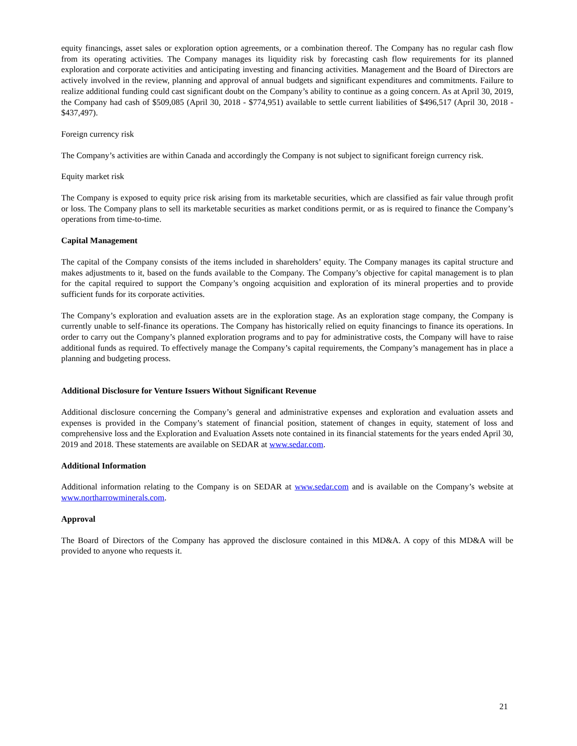equity financings, asset sales or exploration option agreements, or a combination thereof. The Company has no regular cash flow from its operating activities. The Company manages its liquidity risk by forecasting cash flow requirements for its planned exploration and corporate activities and anticipating investing and financing activities. Management and the Board of Directors are actively involved in the review, planning and approval of annual budgets and significant expenditures and commitments. Failure to realize additional funding could cast significant doubt on the Company’s ability to continue as a going concern. As at April 30, 2019, the Company had cash of $509,085 (April 30, 2018 - $774,951) available to settle current liabilities of $496,517 (April 30, 2018 - $437,497).
Foreign currency risk
The Company’s activities are within Canada and accordingly the Company is not subject to significant foreign currency risk.
Equity market risk
The Company is exposed to equity price risk arising from its marketable securities, which are classified as fair value through profit or loss. The Company plans to sell its marketable securities as market conditions permit, or as is required to finance the Company’s operations from time-to-time.
Capital Management
The capital of the Company consists of the items included in shareholders’ equity. The Company manages its capital structure and makes adjustments to it, based on the funds available to the Company. The Company’s objective for capital management is to plan for the capital required to support the Company’s ongoing acquisition and exploration of its mineral properties and to provide sufficient funds for its corporate activities.
The Company’s exploration and evaluation assets are in the exploration stage. As an exploration stage company, the Company is currently unable to self-finance its operations. The Company has historically relied on equity financings to finance its operations. In order to carry out the Company’s planned exploration programs and to pay for administrative costs, the Company will have to raise additional funds as required. To effectively manage the Company’s capital requirements, the Company’s management has in place a planning and budgeting process.
Additional Disclosure for Venture Issuers Without Significant Revenue
Additional disclosure concerning the Company’s general and administrative expenses and exploration and evaluation assets and expenses is provided in the Company’s statement of financial position, statement of changes in equity, statement of loss and comprehensive loss and the Exploration and Evaluation Assets note contained in its financial statements for the years ended April 30, 2019 and 2018. These statements are available on SEDAR at www.sedar.com.
Additional Information
Additional information relating to the Company is on SEDAR at www.sedar.com and is available on the Company’s website at www.northarrowminerals.com.
Approval
The Board of Directors of the Company has approved the disclosure contained in this MD&A. A copy of this MD&A will be provided to anyone who requests it.
21